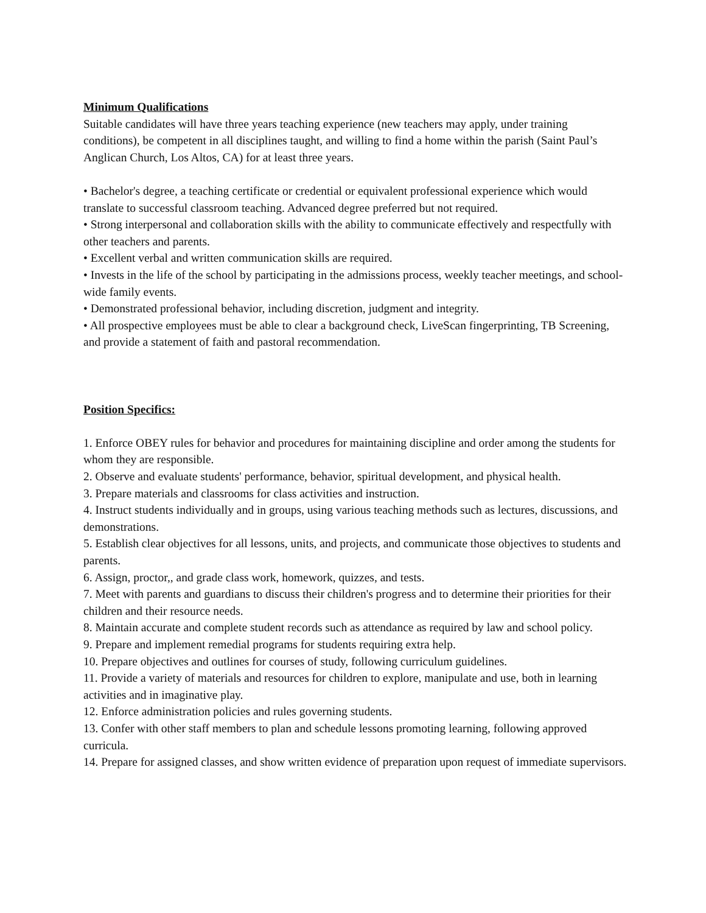Minimum Qualifications
Suitable candidates will have three years teaching experience (new teachers may apply, under training conditions), be competent in all disciplines taught, and willing to find a home within the parish (Saint Paul’s Anglican Church, Los Altos, CA) for at least three years.
• Bachelor's degree, a teaching certificate or credential or equivalent professional experience which would translate to successful classroom teaching. Advanced degree preferred but not required.
• Strong interpersonal and collaboration skills with the ability to communicate effectively and respectfully with other teachers and parents.
• Excellent verbal and written communication skills are required.
• Invests in the life of the school by participating in the admissions process, weekly teacher meetings, and school-wide family events.
• Demonstrated professional behavior, including discretion, judgment and integrity.
• All prospective employees must be able to clear a background check, LiveScan fingerprinting, TB Screening, and provide a statement of faith and pastoral recommendation.
Position Specifics:
1. Enforce OBEY rules for behavior and procedures for maintaining discipline and order among the students for whom they are responsible.
2. Observe and evaluate students' performance, behavior, spiritual development, and physical health.
3. Prepare materials and classrooms for class activities and instruction.
4. Instruct students individually and in groups, using various teaching methods such as lectures, discussions, and demonstrations.
5. Establish clear objectives for all lessons, units, and projects, and communicate those objectives to students and parents.
6. Assign, proctor,, and grade class work, homework, quizzes, and tests.
7. Meet with parents and guardians to discuss their children's progress and to determine their priorities for their children and their resource needs.
8. Maintain accurate and complete student records such as attendance as required by law and school policy.
9. Prepare and implement remedial programs for students requiring extra help.
10. Prepare objectives and outlines for courses of study, following curriculum guidelines.
11. Provide a variety of materials and resources for children to explore, manipulate and use, both in learning activities and in imaginative play.
12. Enforce administration policies and rules governing students.
13. Confer with other staff members to plan and schedule lessons promoting learning, following approved curricula.
14. Prepare for assigned classes, and show written evidence of preparation upon request of immediate supervisors.